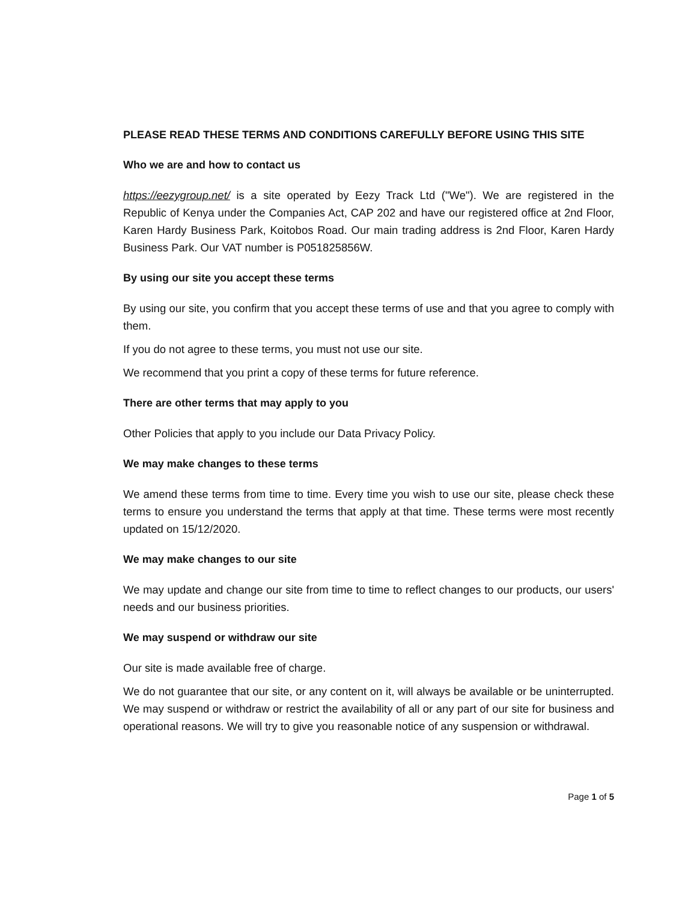PLEASE READ THESE TERMS AND CONDITIONS CAREFULLY BEFORE USING THIS SITE
Who we are and how to contact us
https://eezygroup.net/ is a site operated by Eezy Track Ltd ("We"). We are registered in the Republic of Kenya under the Companies Act, CAP 202 and have our registered office at 2nd Floor, Karen Hardy Business Park, Koitobos Road. Our main trading address is 2nd Floor, Karen Hardy Business Park. Our VAT number is P051825856W.
By using our site you accept these terms
By using our site, you confirm that you accept these terms of use and that you agree to comply with them.
If you do not agree to these terms, you must not use our site.
We recommend that you print a copy of these terms for future reference.
There are other terms that may apply to you
Other Policies that apply to you include our Data Privacy Policy.
We may make changes to these terms
We amend these terms from time to time. Every time you wish to use our site, please check these terms to ensure you understand the terms that apply at that time. These terms were most recently updated on 15/12/2020.
We may make changes to our site
We may update and change our site from time to time to reflect changes to our products, our users' needs and our business priorities.
We may suspend or withdraw our site
Our site is made available free of charge.
We do not guarantee that our site, or any content on it, will always be available or be uninterrupted. We may suspend or withdraw or restrict the availability of all or any part of our site for business and operational reasons. We will try to give you reasonable notice of any suspension or withdrawal.
Page 1 of 5